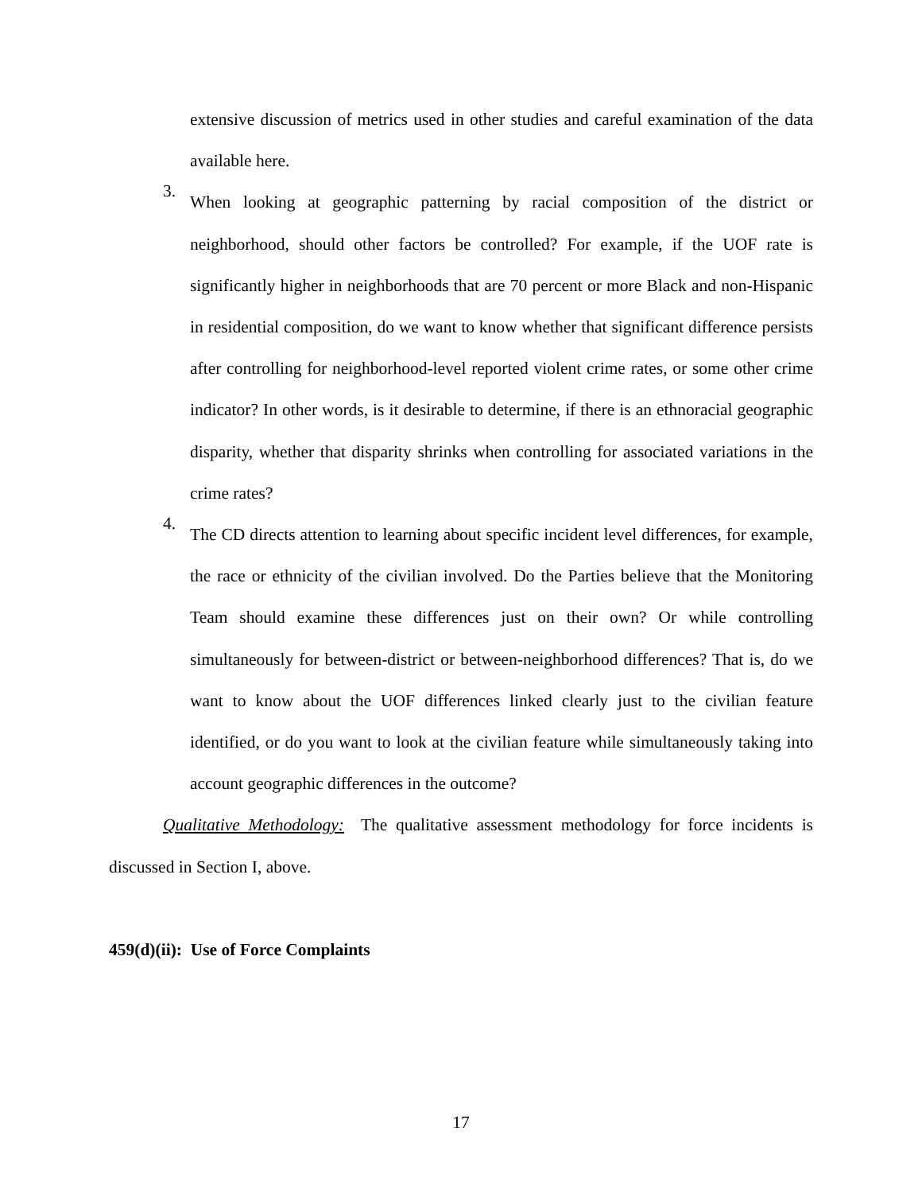extensive discussion of metrics used in other studies and careful examination of the data available here.
3.
When looking at geographic patterning by racial composition of the district or neighborhood, should other factors be controlled? For example, if the UOF rate is significantly higher in neighborhoods that are 70 percent or more Black and non-Hispanic in residential composition, do we want to know whether that significant difference persists after controlling for neighborhood-level reported violent crime rates, or some other crime indicator? In other words, is it desirable to determine, if there is an ethnoracial geographic disparity, whether that disparity shrinks when controlling for associated variations in the crime rates?
4.
The CD directs attention to learning about specific incident level differences, for example, the race or ethnicity of the civilian involved. Do the Parties believe that the Monitoring Team should examine these differences just on their own? Or while controlling simultaneously for between-district or between-neighborhood differences? That is, do we want to know about the UOF differences linked clearly just to the civilian feature identified, or do you want to look at the civilian feature while simultaneously taking into account geographic differences in the outcome?
Qualitative Methodology: The qualitative assessment methodology for force incidents is discussed in Section I, above.
459(d)(ii): Use of Force Complaints
17